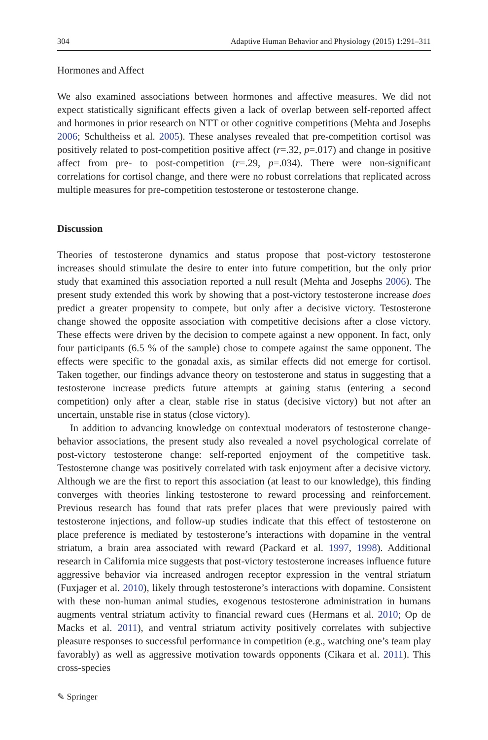304 Adaptive Human Behavior and Physiology (2015) 1:291–311
Hormones and Affect
We also examined associations between hormones and affective measures. We did not expect statistically significant effects given a lack of overlap between self-reported affect and hormones in prior research on NTT or other cognitive competitions (Mehta and Josephs 2006; Schultheiss et al. 2005). These analyses revealed that pre-competition cortisol was positively related to post-competition positive affect (r=.32, p=.017) and change in positive affect from pre- to post-competition (r=.29, p=.034). There were non-significant correlations for cortisol change, and there were no robust correlations that replicated across multiple measures for pre-competition testosterone or testosterone change.
Discussion
Theories of testosterone dynamics and status propose that post-victory testosterone increases should stimulate the desire to enter into future competition, but the only prior study that examined this association reported a null result (Mehta and Josephs 2006). The present study extended this work by showing that a post-victory testosterone increase does predict a greater propensity to compete, but only after a decisive victory. Testosterone change showed the opposite association with competitive decisions after a close victory. These effects were driven by the decision to compete against a new opponent. In fact, only four participants (6.5 % of the sample) chose to compete against the same opponent. The effects were specific to the gonadal axis, as similar effects did not emerge for cortisol. Taken together, our findings advance theory on testosterone and status in suggesting that a testosterone increase predicts future attempts at gaining status (entering a second competition) only after a clear, stable rise in status (decisive victory) but not after an uncertain, unstable rise in status (close victory).
In addition to advancing knowledge on contextual moderators of testosterone change-behavior associations, the present study also revealed a novel psychological correlate of post-victory testosterone change: self-reported enjoyment of the competitive task. Testosterone change was positively correlated with task enjoyment after a decisive victory. Although we are the first to report this association (at least to our knowledge), this finding converges with theories linking testosterone to reward processing and reinforcement. Previous research has found that rats prefer places that were previously paired with testosterone injections, and follow-up studies indicate that this effect of testosterone on place preference is mediated by testosterone’s interactions with dopamine in the ventral striatum, a brain area associated with reward (Packard et al. 1997, 1998). Additional research in California mice suggests that post-victory testosterone increases influence future aggressive behavior via increased androgen receptor expression in the ventral striatum (Fuxjager et al. 2010), likely through testosterone’s interactions with dopamine. Consistent with these non-human animal studies, exogenous testosterone administration in humans augments ventral striatum activity to financial reward cues (Hermans et al. 2010; Op de Macks et al. 2011), and ventral striatum activity positively correlates with subjective pleasure responses to successful performance in competition (e.g., watching one’s team play favorably) as well as aggressive motivation towards opponents (Cikara et al. 2011). This cross-species
✎ Springer